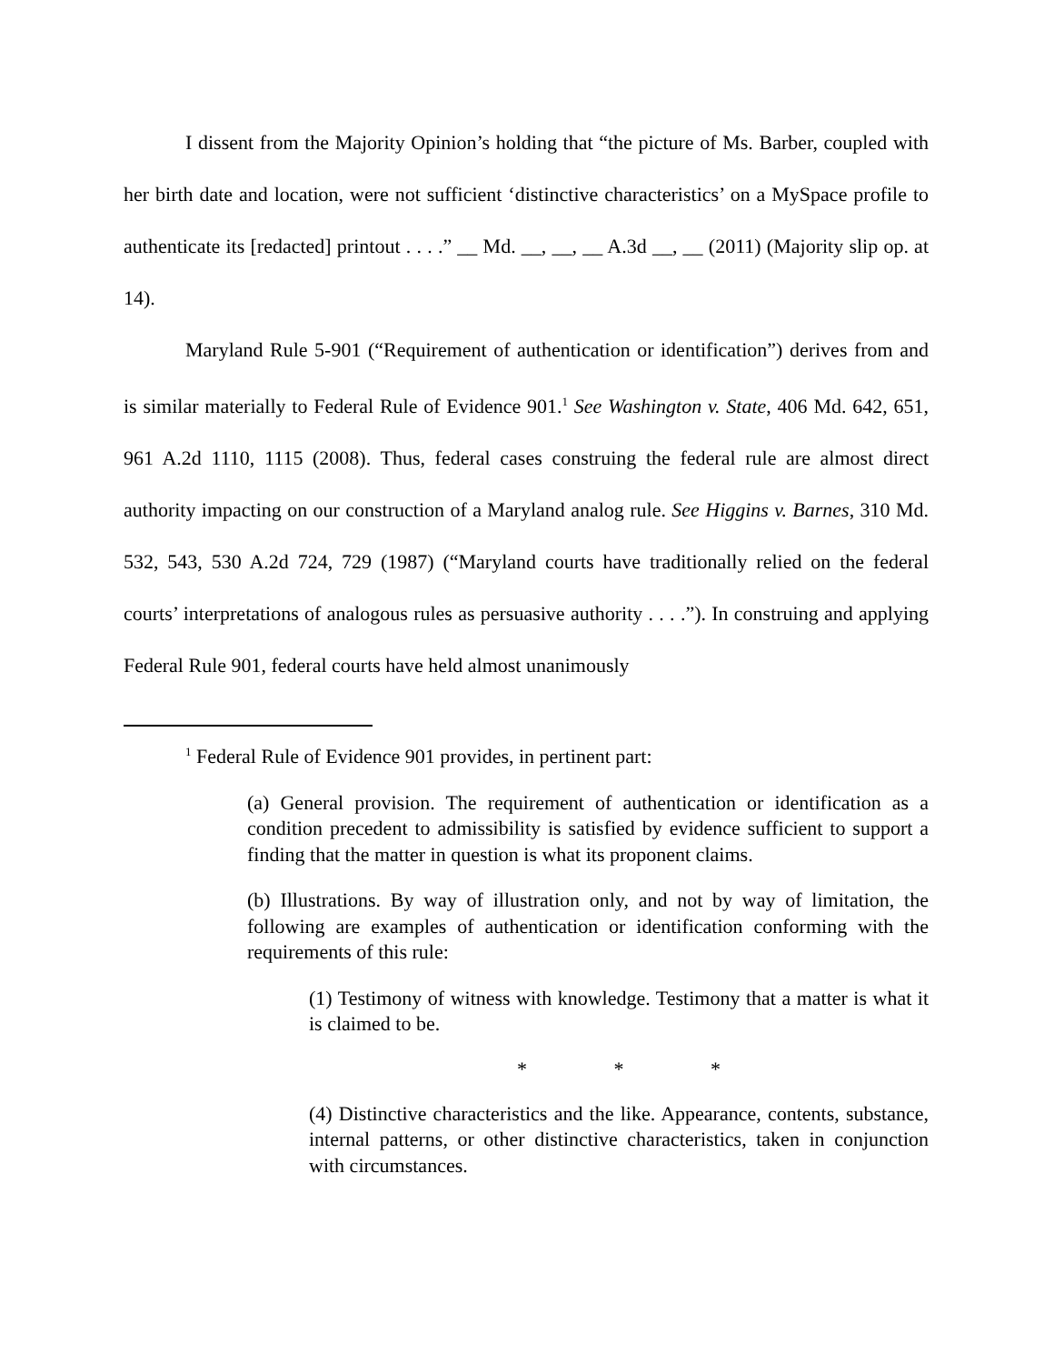I dissent from the Majority Opinion’s holding that “the picture of Ms. Barber, coupled with her birth date and location, were not sufficient ‘distinctive characteristics’ on a MySpace profile to authenticate its [redacted] printout . . . .” __ Md. __, __, __ A.3d __, __ (2011) (Majority slip op. at 14).
Maryland Rule 5-901 (“Requirement of authentication or identification”) derives from and is similar materially to Federal Rule of Evidence 901.<sup>1</sup> See Washington v. State, 406 Md. 642, 651, 961 A.2d 1110, 1115 (2008). Thus, federal cases construing the federal rule are almost direct authority impacting on our construction of a Maryland analog rule. See Higgins v. Barnes, 310 Md. 532, 543, 530 A.2d 724, 729 (1987) (“Maryland courts have traditionally relied on the federal courts’ interpretations of analogous rules as persuasive authority . . . .”). In construing and applying Federal Rule 901, federal courts have held almost unanimously
<sup>1</sup> Federal Rule of Evidence 901 provides, in pertinent part:
(a) General provision. The requirement of authentication or identification as a condition precedent to admissibility is satisfied by evidence sufficient to support a finding that the matter in question is what its proponent claims.
(b) Illustrations. By way of illustration only, and not by way of limitation, the following are examples of authentication or identification conforming with the requirements of this rule:
(1) Testimony of witness with knowledge. Testimony that a matter is what it is claimed to be.
* * *
(4) Distinctive characteristics and the like. Appearance, contents, substance, internal patterns, or other distinctive characteristics, taken in conjunction with circumstances.